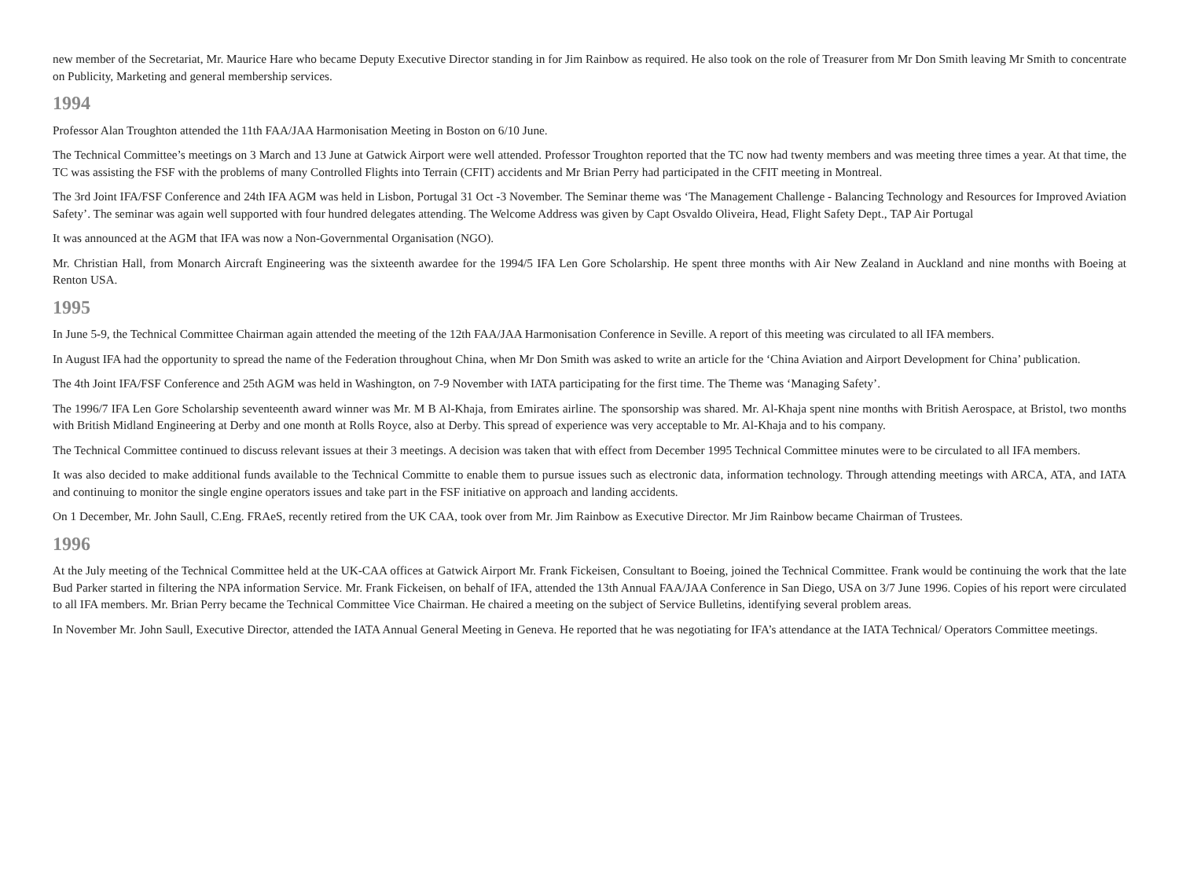new member of the Secretariat, Mr. Maurice Hare who became Deputy Executive Director standing in for Jim Rainbow as required. He also took on the role of Treasurer from Mr Don Smith leaving Mr Smith to concentrate on Publicity, Marketing and general membership services.
1994
Professor Alan Troughton attended the 11th FAA/JAA Harmonisation Meeting in Boston on 6/10 June.
The Technical Committee’s meetings on 3 March and 13 June at Gatwick Airport were well attended. Professor Troughton reported that the TC now had twenty members and was meeting three times a year. At that time, the TC was assisting the FSF with the problems of many Controlled Flights into Terrain (CFIT) accidents and Mr Brian Perry had participated in the CFIT meeting in Montreal.
The 3rd Joint IFA/FSF Conference and 24th IFA AGM was held in Lisbon, Portugal 31 Oct -3 November. The Seminar theme was ‘The Management Challenge - Balancing Technology and Resources for Improved Aviation Safety’. The seminar was again well supported with four hundred delegates attending. The Welcome Address was given by Capt Osvaldo Oliveira, Head, Flight Safety Dept., TAP Air Portugal
It was announced at the AGM that IFA was now a Non-Governmental Organisation (NGO).
Mr. Christian Hall, from Monarch Aircraft Engineering was the sixteenth awardee for the 1994/5 IFA Len Gore Scholarship. He spent three months with Air New Zealand in Auckland and nine months with Boeing at Renton USA.
1995
In June 5-9, the Technical Committee Chairman again attended the meeting of the 12th FAA/JAA Harmonisation Conference in Seville. A report of this meeting was circulated to all IFA members.
In August IFA had the opportunity to spread the name of the Federation throughout China, when Mr Don Smith was asked to write an article for the ‘China Aviation and Airport Development for China’ publication.
The 4th Joint IFA/FSF Conference and 25th AGM was held in Washington, on 7-9 November with IATA participating for the first time. The Theme was ‘Managing Safety’.
The 1996/7 IFA Len Gore Scholarship seventeenth award winner was Mr. M B Al-Khaja, from Emirates airline. The sponsorship was shared. Mr. Al-Khaja spent nine months with British Aerospace, at Bristol, two months with British Midland Engineering at Derby and one month at Rolls Royce, also at Derby. This spread of experience was very acceptable to Mr. Al-Khaja and to his company.
The Technical Committee continued to discuss relevant issues at their 3 meetings. A decision was taken that with effect from December 1995 Technical Committee minutes were to be circulated to all IFA members.
It was also decided to make additional funds available to the Technical Committe to enable them to pursue issues such as electronic data, information technology. Through attending meetings with ARCA, ATA, and IATA and continuing to monitor the single engine operators issues and take part in the FSF initiative on approach and landing accidents.
On 1 December, Mr. John Saull, C.Eng. FRAeS, recently retired from the UK CAA, took over from Mr. Jim Rainbow as Executive Director. Mr Jim Rainbow became Chairman of Trustees.
1996
At the July meeting of the Technical Committee held at the UK-CAA offices at Gatwick Airport Mr. Frank Fickeisen, Consultant to Boeing, joined the Technical Committee. Frank would be continuing the work that the late Bud Parker started in filtering the NPA information Service. Mr. Frank Fickeisen, on behalf of IFA, attended the 13th Annual FAA/JAA Conference in San Diego, USA on 3/7 June 1996. Copies of his report were circulated to all IFA members. Mr. Brian Perry became the Technical Committee Vice Chairman. He chaired a meeting on the subject of Service Bulletins, identifying several problem areas.
In November Mr. John Saull, Executive Director, attended the IATA Annual General Meeting in Geneva. He reported that he was negotiating for IFA’s attendance at the IATA Technical/ Operators Committee meetings.